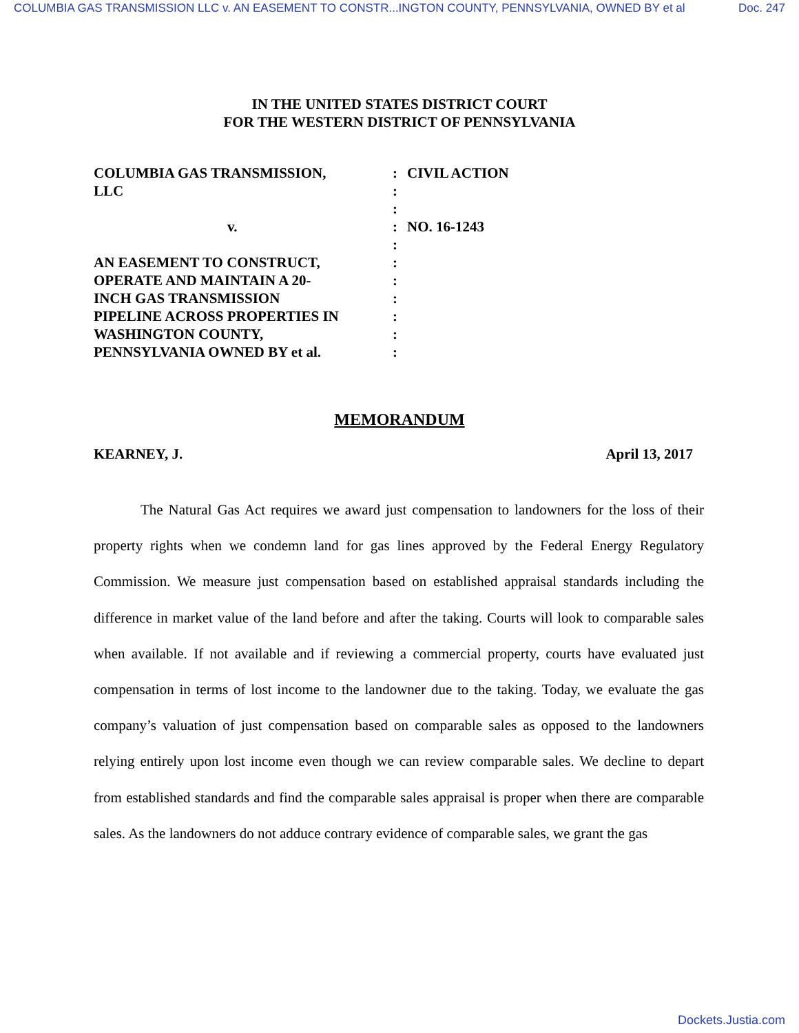COLUMBIA GAS TRANSMISSION LLC v. AN EASEMENT TO CONSTR...INGTON COUNTY, PENNSYLVANIA, OWNED BY et al Doc. 247
IN THE UNITED STATES DISTRICT COURT
FOR THE WESTERN DISTRICT OF PENNSYLVANIA
| COLUMBIA GAS TRANSMISSION, LLC | : : : | CIVIL ACTION |
| v. | : : | NO. 16-1243 |
| AN EASEMENT TO CONSTRUCT, OPERATE AND MAINTAIN A 20- INCH GAS TRANSMISSION PIPELINE ACROSS PROPERTIES IN WASHINGTON COUNTY, PENNSYLVANIA OWNED BY et al. | : : : : : : | |
MEMORANDUM
KEARNEY, J. April 13, 2017
The Natural Gas Act requires we award just compensation to landowners for the loss of their property rights when we condemn land for gas lines approved by the Federal Energy Regulatory Commission. We measure just compensation based on established appraisal standards including the difference in market value of the land before and after the taking. Courts will look to comparable sales when available. If not available and if reviewing a commercial property, courts have evaluated just compensation in terms of lost income to the landowner due to the taking. Today, we evaluate the gas company’s valuation of just compensation based on comparable sales as opposed to the landowners relying entirely upon lost income even though we can review comparable sales. We decline to depart from established standards and find the comparable sales appraisal is proper when there are comparable sales. As the landowners do not adduce contrary evidence of comparable sales, we grant the gas
Dockets.Justia.com